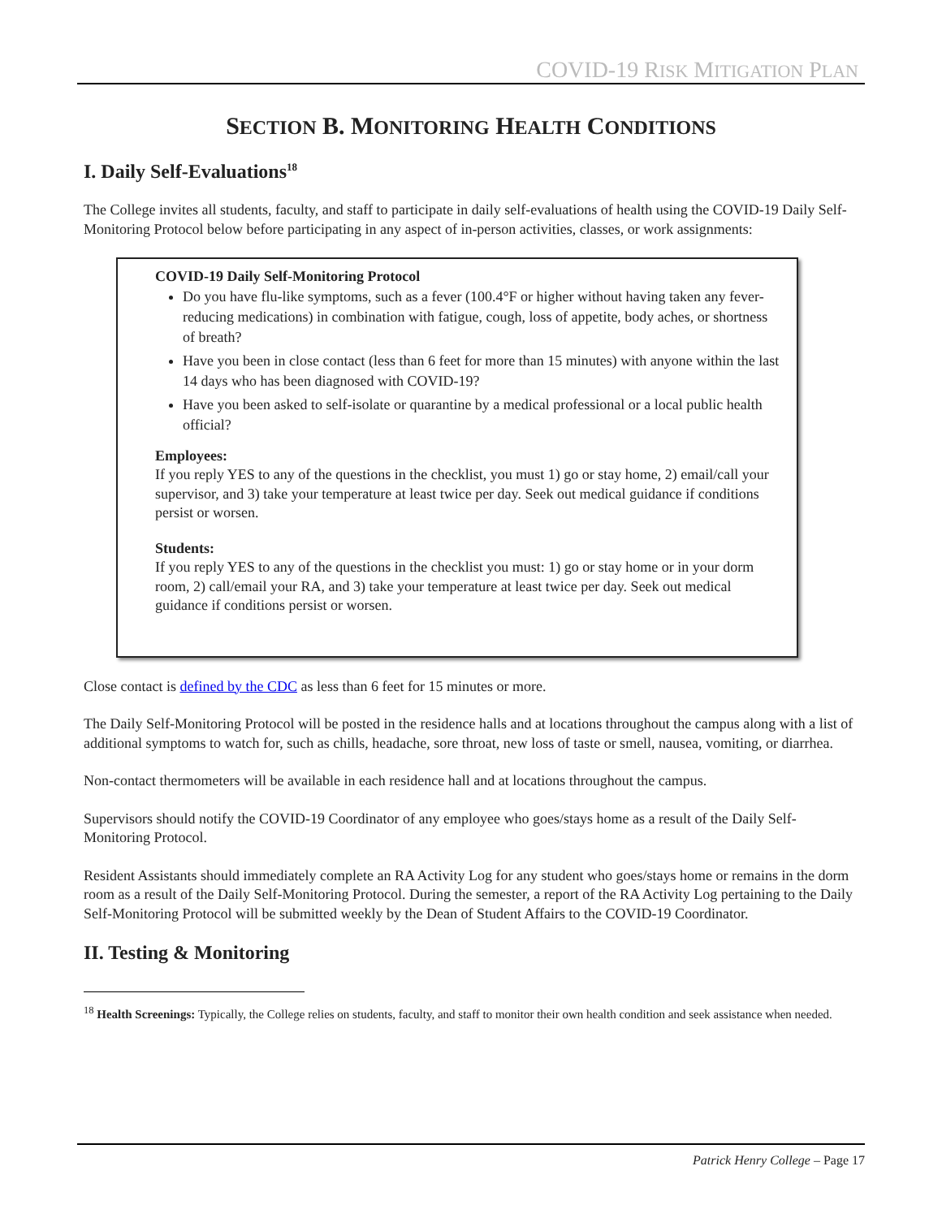COVID-19 RISK MITIGATION PLAN
SECTION B. MONITORING HEALTH CONDITIONS
I. Daily Self-Evaluations<sup>18</sup>
The College invites all students, faculty, and staff to participate in daily self-evaluations of health using the COVID-19 Daily Self-Monitoring Protocol below before participating in any aspect of in-person activities, classes, or work assignments:
COVID-19 Daily Self-Monitoring Protocol
Do you have flu-like symptoms, such as a fever (100.4°F or higher without having taken any fever-reducing medications) in combination with fatigue, cough, loss of appetite, body aches, or shortness of breath?
Have you been in close contact (less than 6 feet for more than 15 minutes) with anyone within the last 14 days who has been diagnosed with COVID-19?
Have you been asked to self-isolate or quarantine by a medical professional or a local public health official?
Employees:
If you reply YES to any of the questions in the checklist, you must 1) go or stay home, 2) email/call your supervisor, and 3) take your temperature at least twice per day. Seek out medical guidance if conditions persist or worsen.
Students:
If you reply YES to any of the questions in the checklist you must: 1) go or stay home or in your dorm room, 2) call/email your RA, and 3) take your temperature at least twice per day. Seek out medical guidance if conditions persist or worsen.
Close contact is defined by the CDC as less than 6 feet for 15 minutes or more.
The Daily Self-Monitoring Protocol will be posted in the residence halls and at locations throughout the campus along with a list of additional symptoms to watch for, such as chills, headache, sore throat, new loss of taste or smell, nausea, vomiting, or diarrhea.
Non-contact thermometers will be available in each residence hall and at locations throughout the campus.
Supervisors should notify the COVID-19 Coordinator of any employee who goes/stays home as a result of the Daily Self-Monitoring Protocol.
Resident Assistants should immediately complete an RA Activity Log for any student who goes/stays home or remains in the dorm room as a result of the Daily Self-Monitoring Protocol. During the semester, a report of the RA Activity Log pertaining to the Daily Self-Monitoring Protocol will be submitted weekly by the Dean of Student Affairs to the COVID-19 Coordinator.
II. Testing & Monitoring
<sup>18</sup> Health Screenings: Typically, the College relies on students, faculty, and staff to monitor their own health condition and seek assistance when needed.
Patrick Henry College – Page 17